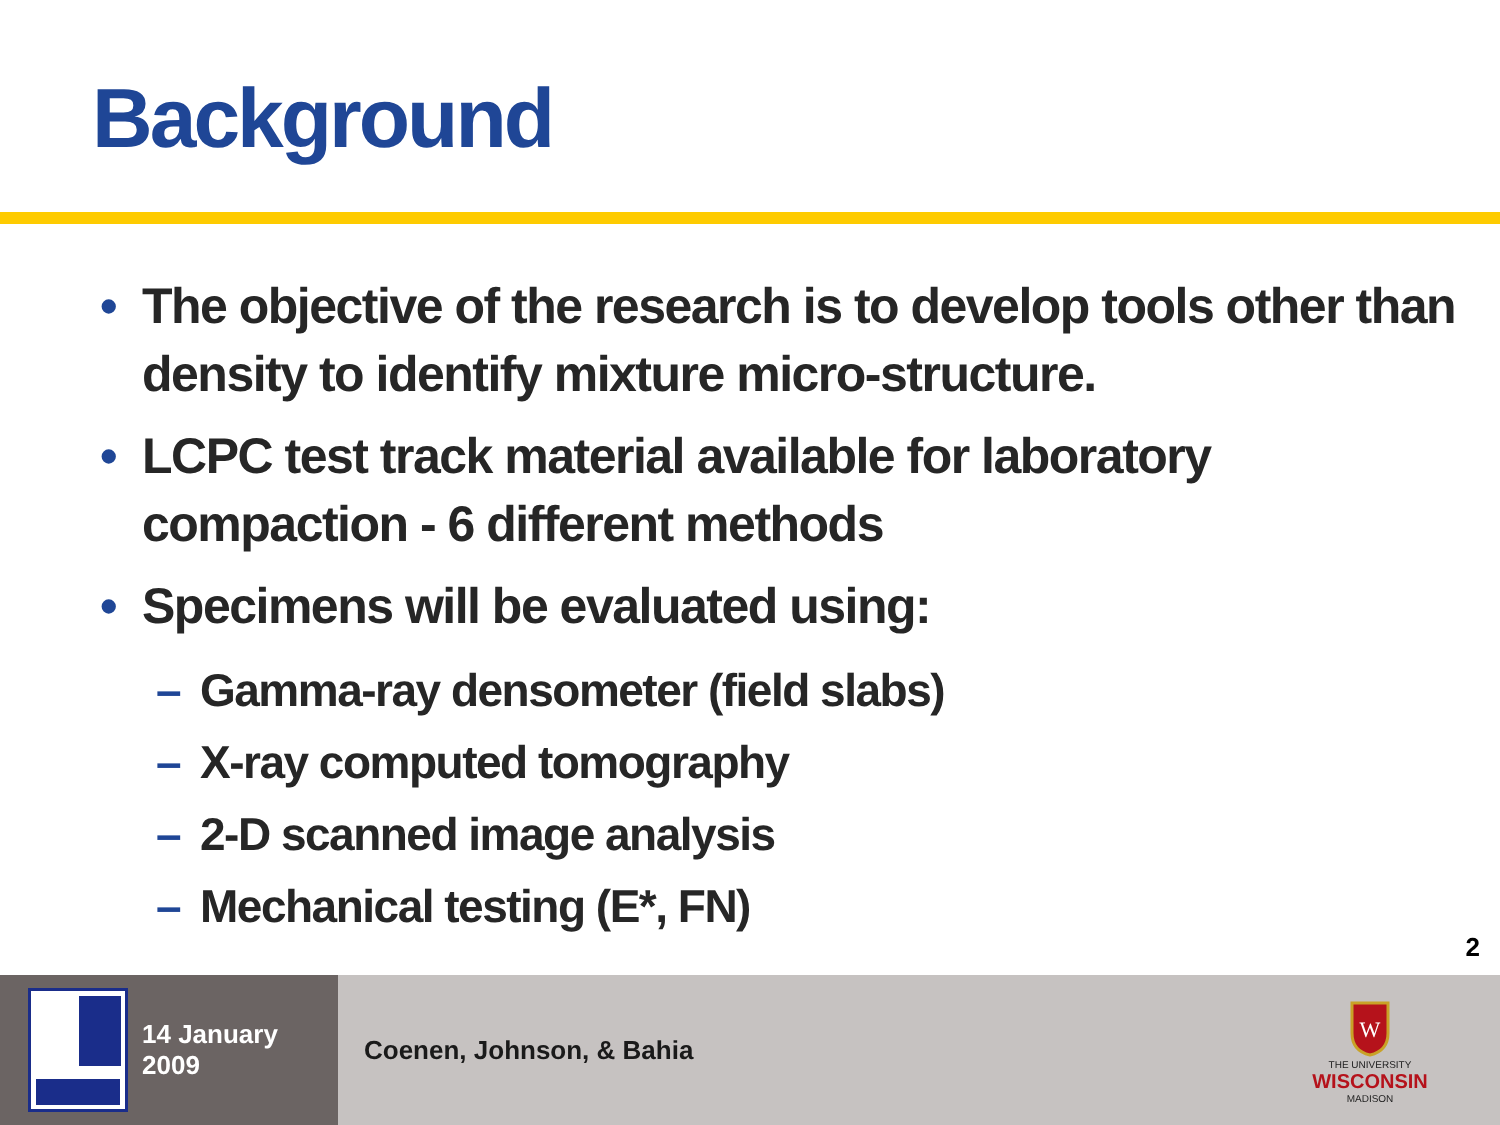Background
• The objective of the research is to develop tools other than density to identify mixture micro-structure.
• LCPC test track material available for laboratory compaction - 6 different methods
• Specimens will be evaluated using:
– Gamma-ray densometer (field slabs)
– X-ray computed tomography
– 2-D scanned image analysis
– Mechanical testing (E*, FN)
2
14 January 2009
Coenen, Johnson, & Bahia
W
THE UNIVERSITY
WISCONSIN
MADISON